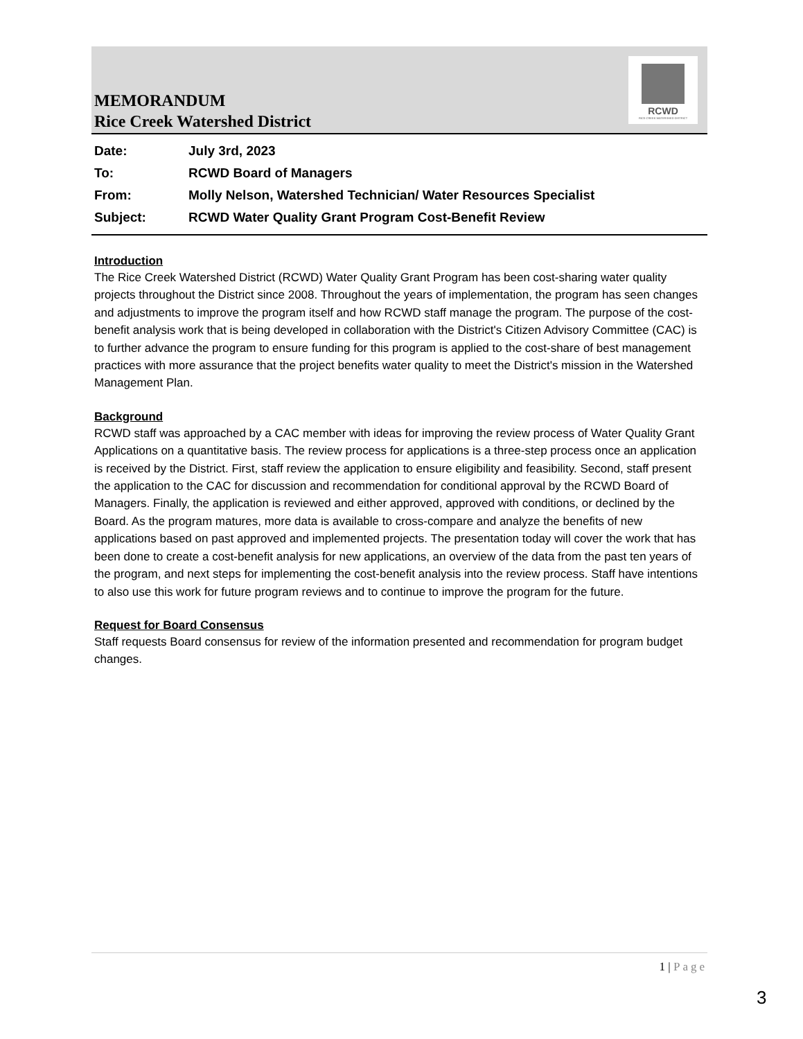MEMORANDUM
Rice Creek Watershed District
RCWD
RICE CREEK WATERSHED DISTRICT
| Date: | July 3rd, 2023 |
| To: | RCWD Board of Managers |
| From: | Molly Nelson, Watershed Technician/ Water Resources Specialist |
| Subject: | RCWD Water Quality Grant Program Cost-Benefit Review |
Introduction
The Rice Creek Watershed District (RCWD) Water Quality Grant Program has been cost-sharing water quality projects throughout the District since 2008. Throughout the years of implementation, the program has seen changes and adjustments to improve the program itself and how RCWD staff manage the program. The purpose of the cost-benefit analysis work that is being developed in collaboration with the District's Citizen Advisory Committee (CAC) is to further advance the program to ensure funding for this program is applied to the cost-share of best management practices with more assurance that the project benefits water quality to meet the District's mission in the Watershed Management Plan.
Background
RCWD staff was approached by a CAC member with ideas for improving the review process of Water Quality Grant Applications on a quantitative basis. The review process for applications is a three-step process once an application is received by the District. First, staff review the application to ensure eligibility and feasibility. Second, staff present the application to the CAC for discussion and recommendation for conditional approval by the RCWD Board of Managers. Finally, the application is reviewed and either approved, approved with conditions, or declined by the Board. As the program matures, more data is available to cross-compare and analyze the benefits of new applications based on past approved and implemented projects. The presentation today will cover the work that has been done to create a cost-benefit analysis for new applications, an overview of the data from the past ten years of the program, and next steps for implementing the cost-benefit analysis into the review process. Staff have intentions to also use this work for future program reviews and to continue to improve the program for the future.
Request for Board Consensus
Staff requests Board consensus for review of the information presented and recommendation for program budget changes.
1 | Page
3